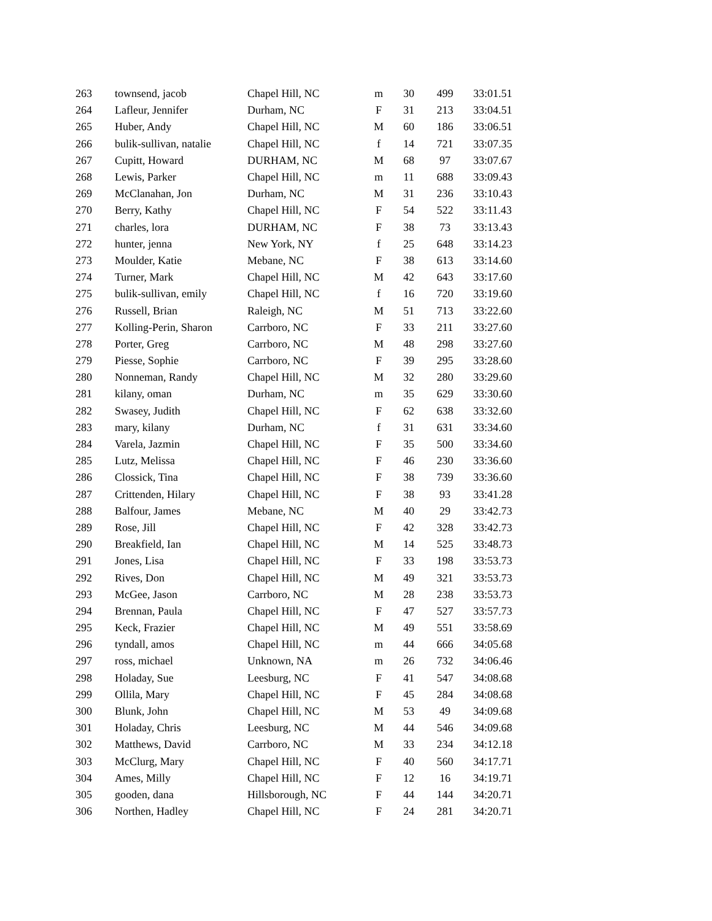| 263 | townsend, jacob | Chapel Hill, NC | m | 30 | 499 | 33:01.51 |
| 264 | Lafleur, Jennifer | Durham, NC | F | 31 | 213 | 33:04.51 |
| 265 | Huber, Andy | Chapel Hill, NC | M | 60 | 186 | 33:06.51 |
| 266 | bulik-sullivan, natalie | Chapel Hill, NC | f | 14 | 721 | 33:07.35 |
| 267 | Cupitt, Howard | DURHAM, NC | M | 68 | 97 | 33:07.67 |
| 268 | Lewis, Parker | Chapel Hill, NC | m | 11 | 688 | 33:09.43 |
| 269 | McClanahan, Jon | Durham, NC | M | 31 | 236 | 33:10.43 |
| 270 | Berry, Kathy | Chapel Hill, NC | F | 54 | 522 | 33:11.43 |
| 271 | charles, lora | DURHAM, NC | F | 38 | 73 | 33:13.43 |
| 272 | hunter, jenna | New York, NY | f | 25 | 648 | 33:14.23 |
| 273 | Moulder, Katie | Mebane, NC | F | 38 | 613 | 33:14.60 |
| 274 | Turner, Mark | Chapel Hill, NC | M | 42 | 643 | 33:17.60 |
| 275 | bulik-sullivan, emily | Chapel Hill, NC | f | 16 | 720 | 33:19.60 |
| 276 | Russell, Brian | Raleigh, NC | M | 51 | 713 | 33:22.60 |
| 277 | Kolling-Perin, Sharon | Carrboro, NC | F | 33 | 211 | 33:27.60 |
| 278 | Porter, Greg | Carrboro, NC | M | 48 | 298 | 33:27.60 |
| 279 | Piesse, Sophie | Carrboro, NC | F | 39 | 295 | 33:28.60 |
| 280 | Nonneman, Randy | Chapel Hill, NC | M | 32 | 280 | 33:29.60 |
| 281 | kilany, oman | Durham, NC | m | 35 | 629 | 33:30.60 |
| 282 | Swasey, Judith | Chapel Hill, NC | F | 62 | 638 | 33:32.60 |
| 283 | mary, kilany | Durham, NC | f | 31 | 631 | 33:34.60 |
| 284 | Varela, Jazmin | Chapel Hill, NC | F | 35 | 500 | 33:34.60 |
| 285 | Lutz, Melissa | Chapel Hill, NC | F | 46 | 230 | 33:36.60 |
| 286 | Clossick, Tina | Chapel Hill, NC | F | 38 | 739 | 33:36.60 |
| 287 | Crittenden, Hilary | Chapel Hill, NC | F | 38 | 93 | 33:41.28 |
| 288 | Balfour, James | Mebane, NC | M | 40 | 29 | 33:42.73 |
| 289 | Rose, Jill | Chapel Hill, NC | F | 42 | 328 | 33:42.73 |
| 290 | Breakfield, Ian | Chapel Hill, NC | M | 14 | 525 | 33:48.73 |
| 291 | Jones, Lisa | Chapel Hill, NC | F | 33 | 198 | 33:53.73 |
| 292 | Rives, Don | Chapel Hill, NC | M | 49 | 321 | 33:53.73 |
| 293 | McGee, Jason | Carrboro, NC | M | 28 | 238 | 33:53.73 |
| 294 | Brennan, Paula | Chapel Hill, NC | F | 47 | 527 | 33:57.73 |
| 295 | Keck, Frazier | Chapel Hill, NC | M | 49 | 551 | 33:58.69 |
| 296 | tyndall, amos | Chapel Hill, NC | m | 44 | 666 | 34:05.68 |
| 297 | ross, michael | Unknown, NA | m | 26 | 732 | 34:06.46 |
| 298 | Holaday, Sue | Leesburg, NC | F | 41 | 547 | 34:08.68 |
| 299 | Ollila, Mary | Chapel Hill, NC | F | 45 | 284 | 34:08.68 |
| 300 | Blunk, John | Chapel Hill, NC | M | 53 | 49 | 34:09.68 |
| 301 | Holaday, Chris | Leesburg, NC | M | 44 | 546 | 34:09.68 |
| 302 | Matthews, David | Carrboro, NC | M | 33 | 234 | 34:12.18 |
| 303 | McClurg, Mary | Chapel Hill, NC | F | 40 | 560 | 34:17.71 |
| 304 | Ames, Milly | Chapel Hill, NC | F | 12 | 16 | 34:19.71 |
| 305 | gooden, dana | Hillsborough, NC | F | 44 | 144 | 34:20.71 |
| 306 | Northen, Hadley | Chapel Hill, NC | F | 24 | 281 | 34:20.71 |